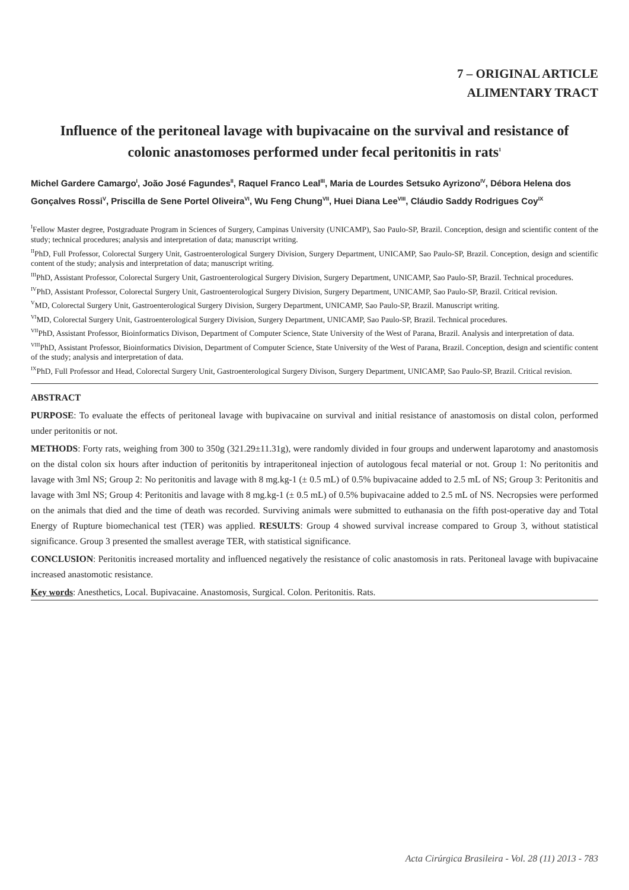7 – ORIGINAL ARTICLE
ALIMENTARY TRACT
Influence of the peritoneal lavage with bupivacaine on the survival and resistance of colonic anastomoses performed under fecal peritonitis in rats<sup>1</sup>
Michel Gardere Camargo<sup>I</sup>, João José Fagundes<sup>II</sup>, Raquel Franco Leal<sup>III</sup>, Maria de Lourdes Setsuko Ayrizono<sup>IV</sup>, Débora Helena dos Gonçalves Rossi<sup>V</sup>, Priscilla de Sene Portel Oliveira<sup>VI</sup>, Wu Feng Chung<sup>VII</sup>, Huei Diana Lee<sup>VIII</sup>, Cláudio Saddy Rodrigues Coy<sup>IX</sup>
<sup>I</sup>Fellow Master degree, Postgraduate Program in Sciences of Surgery, Campinas University (UNICAMP), Sao Paulo-SP, Brazil. Conception, design and scientific content of the study; technical procedures; analysis and interpretation of data; manuscript writing.
<sup>II</sup>PhD, Full Professor, Colorectal Surgery Unit, Gastroenterological Surgery Division, Surgery Department, UNICAMP, Sao Paulo-SP, Brazil. Conception, design and scientific content of the study; analysis and interpretation of data; manuscript writing.
<sup>III</sup>PhD, Assistant Professor, Colorectal Surgery Unit, Gastroenterological Surgery Division, Surgery Department, UNICAMP, Sao Paulo-SP, Brazil. Technical procedures.
<sup>IV</sup>PhD, Assistant Professor, Colorectal Surgery Unit, Gastroenterological Surgery Division, Surgery Department, UNICAMP, Sao Paulo-SP, Brazil. Critical revision.
<sup>V</sup>MD, Colorectal Surgery Unit, Gastroenterological Surgery Division, Surgery Department, UNICAMP, Sao Paulo-SP, Brazil. Manuscript writing.
<sup>VI</sup>MD, Colorectal Surgery Unit, Gastroenterological Surgery Division, Surgery Department, UNICAMP, Sao Paulo-SP, Brazil. Technical procedures.
<sup>VII</sup>PhD, Assistant Professor, Bioinformatics Divison, Department of Computer Science, State University of the West of Parana, Brazil. Analysis and interpretation of data.
<sup>VIII</sup>PhD, Assistant Professor, Bioinformatics Division, Department of Computer Science, State University of the West of Parana, Brazil. Conception, design and scientific content of the study; analysis and interpretation of data.
<sup>IX</sup>PhD, Full Professor and Head, Colorectal Surgery Unit, Gastroenterological Surgery Divison, Surgery Department, UNICAMP, Sao Paulo-SP, Brazil. Critical revision.
ABSTRACT
PURPOSE: To evaluate the effects of peritoneal lavage with bupivacaine on survival and initial resistance of anastomosis on distal colon, performed under peritonitis or not.
METHODS: Forty rats, weighing from 300 to 350g (321.29±11.31g), were randomly divided in four groups and underwent laparotomy and anastomosis on the distal colon six hours after induction of peritonitis by intraperitoneal injection of autologous fecal material or not. Group 1: No peritonitis and lavage with 3ml NS; Group 2: No peritonitis and lavage with 8 mg.kg-1 (± 0.5 mL) of 0.5% bupivacaine added to 2.5 mL of NS; Group 3: Peritonitis and lavage with 3ml NS; Group 4: Peritonitis and lavage with 8 mg.kg-1 (± 0.5 mL) of 0.5% bupivacaine added to 2.5 mL of NS. Necropsies were performed on the animals that died and the time of death was recorded. Surviving animals were submitted to euthanasia on the fifth post-operative day and Total Energy of Rupture biomechanical test (TER) was applied. RESULTS: Group 4 showed survival increase compared to Group 3, without statistical significance. Group 3 presented the smallest average TER, with statistical significance.
CONCLUSION: Peritonitis increased mortality and influenced negatively the resistance of colic anastomosis in rats. Peritoneal lavage with bupivacaine increased anastomotic resistance.
Key words: Anesthetics, Local. Bupivacaine. Anastomosis, Surgical. Colon. Peritonitis. Rats.
Acta Cirúrgica Brasileira - Vol. 28 (11) 2013 - 783